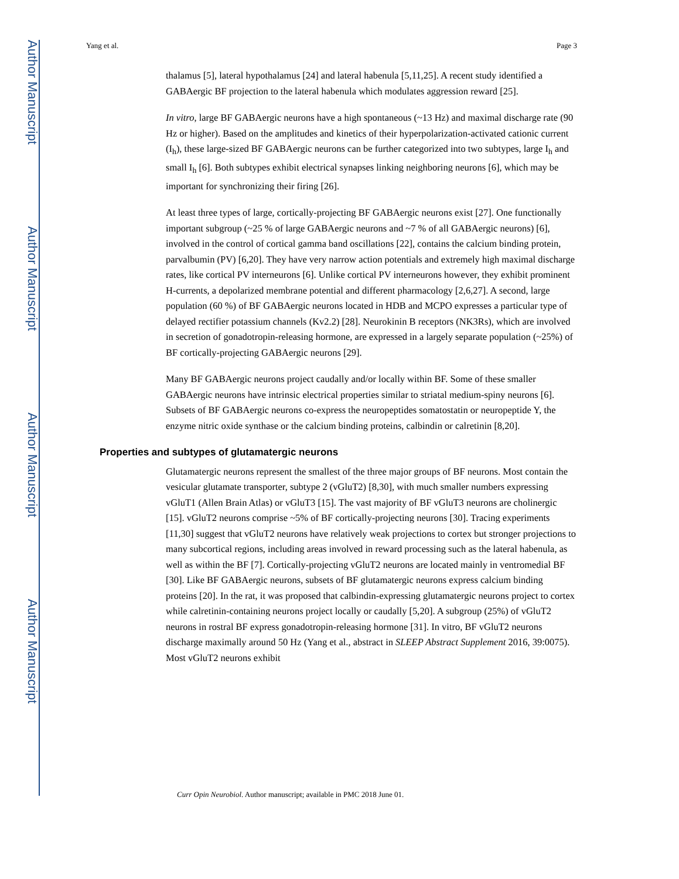Author Manuscript
Author Manuscript
Author Manuscript
Author Manuscript
Yang et al. Page 3
thalamus [5], lateral hypothalamus [24] and lateral habenula [5,11,25]. A recent study identified a GABAergic BF projection to the lateral habenula which modulates aggression reward [25].
In vitro, large BF GABAergic neurons have a high spontaneous (~13 Hz) and maximal discharge rate (90 Hz or higher). Based on the amplitudes and kinetics of their hyperpolarization-activated cationic current (I<sub>h</sub>), these large-sized BF GABAergic neurons can be further categorized into two subtypes, large I<sub>h</sub> and small I<sub>h</sub> [6]. Both subtypes exhibit electrical synapses linking neighboring neurons [6], which may be important for synchronizing their firing [26].
At least three types of large, cortically-projecting BF GABAergic neurons exist [27]. One functionally important subgroup (~25 % of large GABAergic neurons and ~7 % of all GABAergic neurons) [6], involved in the control of cortical gamma band oscillations [22], contains the calcium binding protein, parvalbumin (PV) [6,20]. They have very narrow action potentials and extremely high maximal discharge rates, like cortical PV interneurons [6]. Unlike cortical PV interneurons however, they exhibit prominent H-currents, a depolarized membrane potential and different pharmacology [2,6,27]. A second, large population (60 %) of BF GABAergic neurons located in HDB and MCPO expresses a particular type of delayed rectifier potassium channels (Kv2.2) [28]. Neurokinin B receptors (NK3Rs), which are involved in secretion of gonadotropin-releasing hormone, are expressed in a largely separate population (~25%) of BF cortically-projecting GABAergic neurons [29].
Many BF GABAergic neurons project caudally and/or locally within BF. Some of these smaller GABAergic neurons have intrinsic electrical properties similar to striatal medium-spiny neurons [6]. Subsets of BF GABAergic neurons co-express the neuropeptides somatostatin or neuropeptide Y, the enzyme nitric oxide synthase or the calcium binding proteins, calbindin or calretinin [8,20].
Properties and subtypes of glutamatergic neurons
Glutamatergic neurons represent the smallest of the three major groups of BF neurons. Most contain the vesicular glutamate transporter, subtype 2 (vGluT2) [8,30], with much smaller numbers expressing vGluT1 (Allen Brain Atlas) or vGluT3 [15]. The vast majority of BF vGluT3 neurons are cholinergic [15]. vGluT2 neurons comprise ~5% of BF cortically-projecting neurons [30]. Tracing experiments [11,30] suggest that vGluT2 neurons have relatively weak projections to cortex but stronger projections to many subcortical regions, including areas involved in reward processing such as the lateral habenula, as well as within the BF [7]. Cortically-projecting vGluT2 neurons are located mainly in ventromedial BF [30]. Like BF GABAergic neurons, subsets of BF glutamatergic neurons express calcium binding proteins [20]. In the rat, it was proposed that calbindin-expressing glutamatergic neurons project to cortex while calretinin-containing neurons project locally or caudally [5,20]. A subgroup (25%) of vGluT2 neurons in rostral BF express gonadotropin-releasing hormone [31]. In vitro, BF vGluT2 neurons discharge maximally around 50 Hz (Yang et al., abstract in SLEEP Abstract Supplement 2016, 39:0075). Most vGluT2 neurons exhibit
Curr Opin Neurobiol. Author manuscript; available in PMC 2018 June 01.